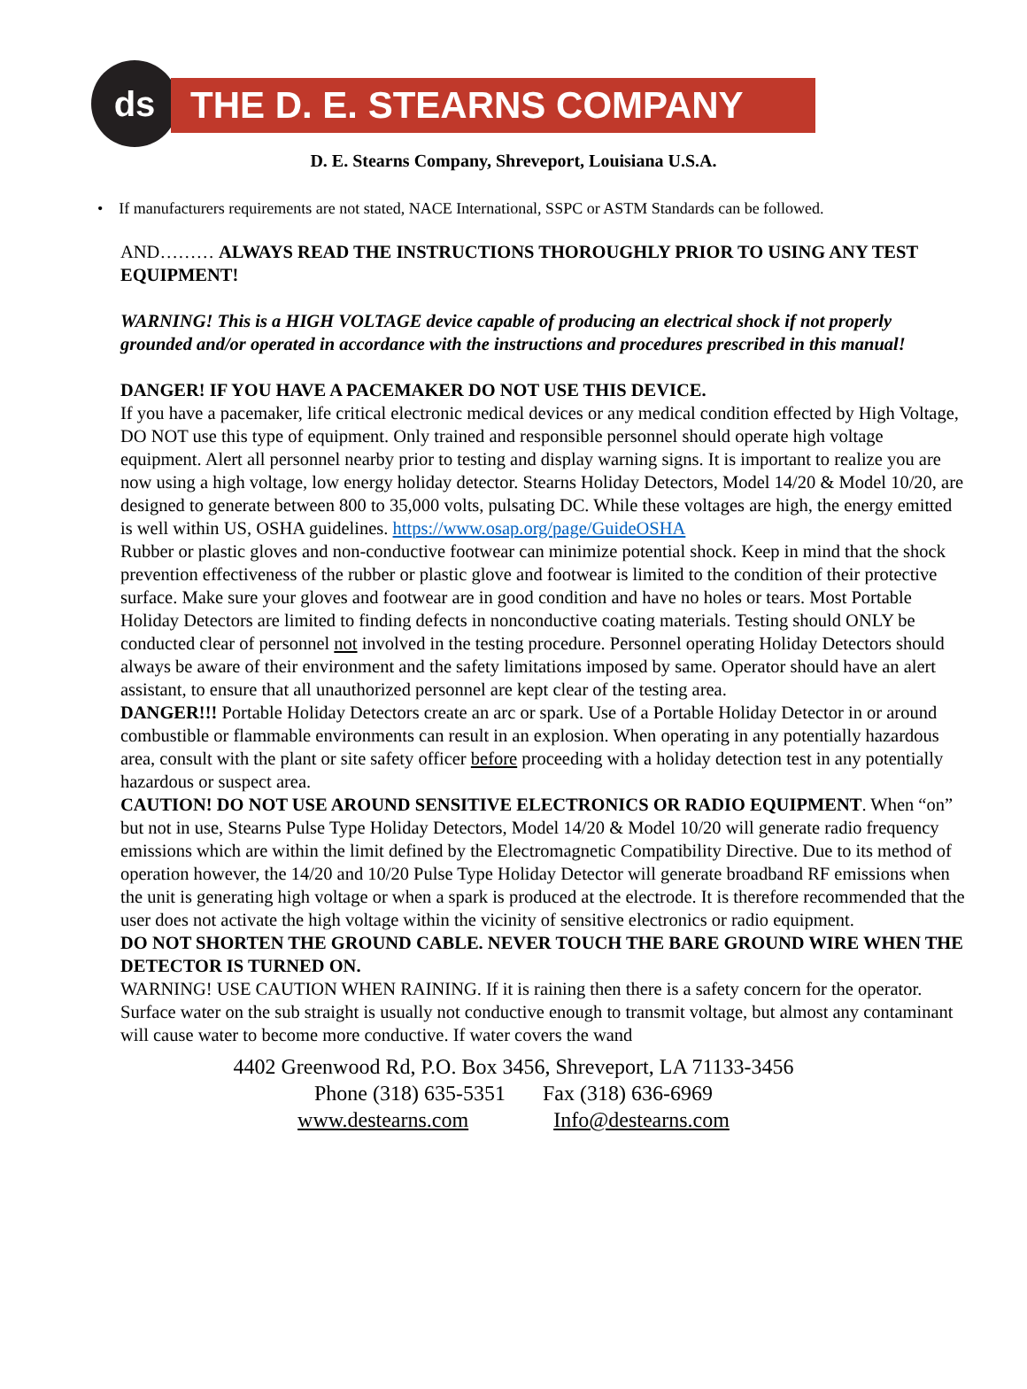ds THE D. E. STEARNS COMPANY
D. E. Stearns Company, Shreveport, Louisiana U.S.A.
• If manufacturers requirements are not stated, NACE International, SSPC or ASTM Standards can be followed.
AND……… ALWAYS READ THE INSTRUCTIONS THOROUGHLY PRIOR TO USING ANY TEST EQUIPMENT!
WARNING! This is a HIGH VOLTAGE device capable of producing an electrical shock if not properly grounded and/or operated in accordance with the instructions and procedures prescribed in this manual!
DANGER! IF YOU HAVE A PACEMAKER DO NOT USE THIS DEVICE.
If you have a pacemaker, life critical electronic medical devices or any medical condition effected by High Voltage, DO NOT use this type of equipment. Only trained and responsible personnel should operate high voltage equipment. Alert all personnel nearby prior to testing and display warning signs. It is important to realize you are now using a high voltage, low energy holiday detector. Stearns Holiday Detectors, Model 14/20 & Model 10/20, are designed to generate between 800 to 35,000 volts, pulsating DC. While these voltages are high, the energy emitted is well within US, OSHA guidelines. https://www.osap.org/page/GuideOSHA
Rubber or plastic gloves and non-conductive footwear can minimize potential shock. Keep in mind that the shock prevention effectiveness of the rubber or plastic glove and footwear is limited to the condition of their protective surface. Make sure your gloves and footwear are in good condition and have no holes or tears. Most Portable Holiday Detectors are limited to finding defects in nonconductive coating materials. Testing should ONLY be conducted clear of personnel not involved in the testing procedure. Personnel operating Holiday Detectors should always be aware of their environment and the safety limitations imposed by same. Operator should have an alert assistant, to ensure that all unauthorized personnel are kept clear of the testing area.
DANGER!!! Portable Holiday Detectors create an arc or spark. Use of a Portable Holiday Detector in or around combustible or flammable environments can result in an explosion. When operating in any potentially hazardous area, consult with the plant or site safety officer before proceeding with a holiday detection test in any potentially hazardous or suspect area.
CAUTION! DO NOT USE AROUND SENSITIVE ELECTRONICS OR RADIO EQUIPMENT. When “on” but not in use, Stearns Pulse Type Holiday Detectors, Model 14/20 & Model 10/20 will generate radio frequency emissions which are within the limit defined by the Electromagnetic Compatibility Directive. Due to its method of operation however, the 14/20 and 10/20 Pulse Type Holiday Detector will generate broadband RF emissions when the unit is generating high voltage or when a spark is produced at the electrode. It is therefore recommended that the user does not activate the high voltage within the vicinity of sensitive electronics or radio equipment.
DO NOT SHORTEN THE GROUND CABLE. NEVER TOUCH THE BARE GROUND WIRE WHEN THE DETECTOR IS TURNED ON.
WARNING! USE CAUTION WHEN RAINING. If it is raining then there is a safety concern for the operator. Surface water on the sub straight is usually not conductive enough to transmit voltage, but almost any contaminant will cause water to become more conductive. If water covers the wand
4402 Greenwood Rd, P.O. Box 3456, Shreveport, LA 71133-3456
Phone (318) 635-5351 Fax (318) 636-6969
www.destearns.com Info@destearns.com